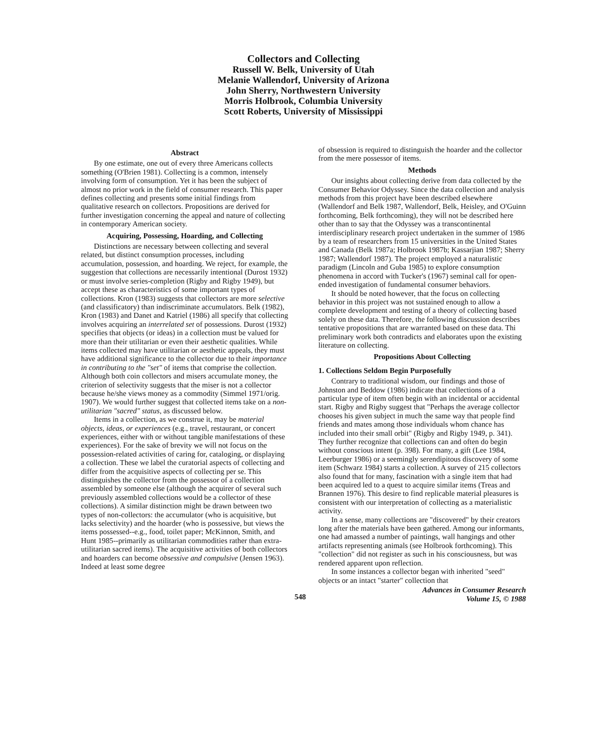Collectors and Collecting
Russell W. Belk, University of Utah
Melanie Wallendorf, University of Arizona
John Sherry, Northwestern University
Morris Holbrook, Columbia University
Scott Roberts, University of Mississippi
Abstract
By one estimate, one out of every three Americans collects something (O'Brien 1981). Collecting is a common, intensely involving form of consumption. Yet it has been the subject of almost no prior work in the field of consumer research. This paper defines collecting and presents some initial findings from qualitative research on collectors. Propositions are derived for further investigation concerning the appeal and nature of collecting in contemporary American society.
Acquiring, Possessing, Hoarding, and Collecting
Distinctions are necessary between collecting and several related, but distinct consumption processes, including accumulation, possession, and hoarding. We reject, for example, the suggestion that collections are necessarily intentional (Durost 1932) or must involve series-completion (Rigby and Rigby 1949), but accept these as characteristics of some important types of collections. Kron (1983) suggests that collectors are more selective (and classificatory) than indiscriminate accumulators. Belk (1982), Kron (1983) and Danet and Katriel (1986) all specify that collecting involves acquiring an interrelated set of possessions. Durost (1932) specifies that objects (or ideas) in a collection must be valued for more than their utilitarian or even their aesthetic qualities. While items collected may have utilitarian or aesthetic appeals, they must have additional significance to the collector due to their importance in contributing to the "set" of items that comprise the collection. Although both coin collectors and misers accumulate money, the criterion of selectivity suggests that the miser is not a collector because he/she views money as a commodity (Simmel 1971/orig. 1907). We would further suggest that collected items take on a non-utilitarian "sacred" status, as discussed below.
Items in a collection, as we construe it, may be material objects, ideas, or experiences (e.g., travel, restaurant, or concert experiences, either with or without tangible manifestations of these experiences). For the sake of brevity we will not focus on the possession-related activities of caring for, cataloging, or displaying a collection. These we label the curatorial aspects of collecting and differ from the acquisitive aspects of collecting per se. This distinguishes the collector from the possessor of a collection assembled by someone else (although the acquirer of several such previously assembled collections would be a collector of these collections). A similar distinction might be drawn between two types of non-collectors: the accumulator (who is acquisitive, but lacks selectivity) and the hoarder (who is possessive, but views the items possessed--e.g., food, toilet paper; McKinnon, Smith, and Hunt 1985--primarily as utilitarian commodities rather than extra-utilitarian sacred items). The acquisitive activities of both collectors and hoarders can become obsessive and compulsive (Jensen 1963). Indeed at least some degree
of obsession is required to distinguish the hoarder and the collector from the mere possessor of items.
Methods
Our insights about collecting derive from data collected by the Consumer Behavior Odyssey. Since the data collection and analysis methods from this project have been described elsewhere (Wallendorf and Belk 1987, Wallendorf, Belk, Heisley, and O'Guinn forthcoming, Belk forthcoming), they will not be described here other than to say that the Odyssey was a transcontinental interdisciplinary research project undertaken in the summer of 1986 by a team of researchers from 15 universities in the United States and Canada (Belk 1987a; Holbrook 1987b; Kassarjian 1987; Sherry 1987; Wallendorf 1987). The project employed a naturalistic paradigm (Lincoln and Guba 1985) to explore consumption phenomena in accord with Tucker's (1967) seminal call for open-ended investigation of fundamental consumer behaviors.
It should be noted however, that the focus on collecting behavior in this project was not sustained enough to allow a complete development and testing of a theory of collecting based solely on these data. Therefore, the following discussion describes tentative propositions that are warranted based on these data. Thi preliminary work both contradicts and elaborates upon the existing literature on collecting.
Propositions About Collecting
1. Collections Seldom Begin Purposefully
Contrary to traditional wisdom, our findings and those of Johnston and Beddow (1986) indicate that collections of a particular type of item often begin with an incidental or accidental start. Rigby and Rigby suggest that "Perhaps the average collector chooses his given subject in much the same way that people find friends and mates among those individuals whom chance has included into their small orbit" (Rigby and Rigby 1949, p. 341). They further recognize that collections can and often do begin without conscious intent (p. 398). For many, a gift (Lee 1984, Leerburger 1986) or a seemingly serendipitous discovery of some item (Schwarz 1984) starts a collection. A survey of 215 collectors also found that for many, fascination with a single item that had been acquired led to a quest to acquire similar items (Treas and Brannen 1976). This desire to find replicable material pleasures is consistent with our interpretation of collecting as a materialistic activity.
In a sense, many collections are "discovered" by their creators long after the materials have been gathered. Among our informants, one had amassed a number of paintings, wall hangings and other artifacts representing animals (see Holbrook forthcoming). This "collection" did not register as such in his consciousness, but was rendered apparent upon reflection.
In some instances a collector began with inherited "seed" objects or an intact "starter" collection that
548 Advances in Consumer Research
Volume 15, © 1988